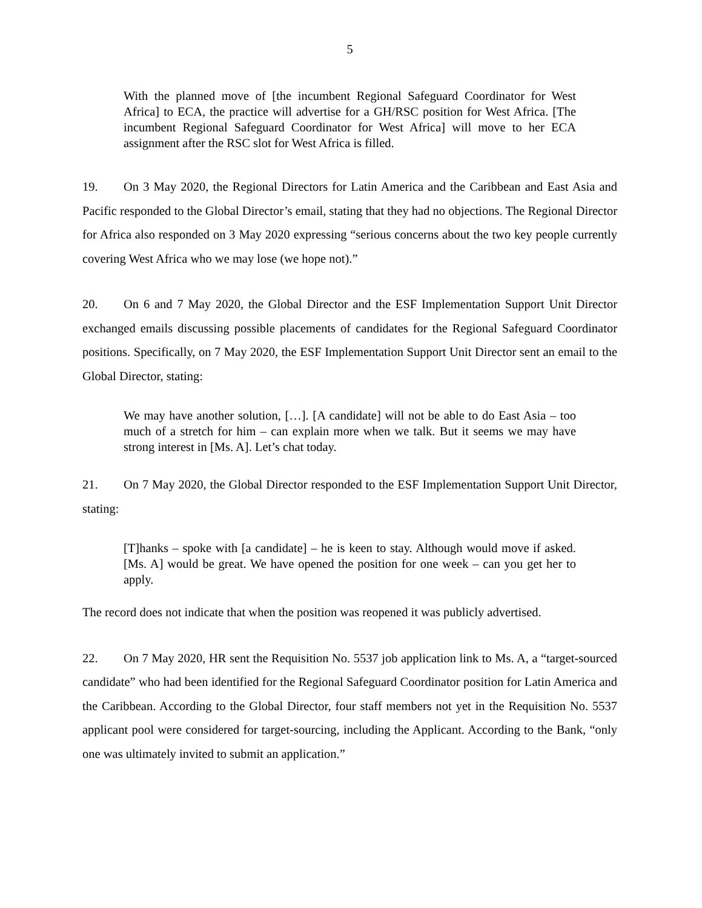5
With the planned move of [the incumbent Regional Safeguard Coordinator for West Africa] to ECA, the practice will advertise for a GH/RSC position for West Africa. [The incumbent Regional Safeguard Coordinator for West Africa] will move to her ECA assignment after the RSC slot for West Africa is filled.
19. On 3 May 2020, the Regional Directors for Latin America and the Caribbean and East Asia and Pacific responded to the Global Director’s email, stating that they had no objections. The Regional Director for Africa also responded on 3 May 2020 expressing “serious concerns about the two key people currently covering West Africa who we may lose (we hope not).”
20. On 6 and 7 May 2020, the Global Director and the ESF Implementation Support Unit Director exchanged emails discussing possible placements of candidates for the Regional Safeguard Coordinator positions. Specifically, on 7 May 2020, the ESF Implementation Support Unit Director sent an email to the Global Director, stating:
We may have another solution, […]. [A candidate] will not be able to do East Asia – too much of a stretch for him – can explain more when we talk. But it seems we may have strong interest in [Ms. A]. Let’s chat today.
21. On 7 May 2020, the Global Director responded to the ESF Implementation Support Unit Director, stating:
[T]hanks – spoke with [a candidate] – he is keen to stay. Although would move if asked. [Ms. A] would be great. We have opened the position for one week – can you get her to apply.
The record does not indicate that when the position was reopened it was publicly advertised.
22. On 7 May 2020, HR sent the Requisition No. 5537 job application link to Ms. A, a “target-sourced candidate” who had been identified for the Regional Safeguard Coordinator position for Latin America and the Caribbean. According to the Global Director, four staff members not yet in the Requisition No. 5537 applicant pool were considered for target-sourcing, including the Applicant. According to the Bank, “only one was ultimately invited to submit an application.”